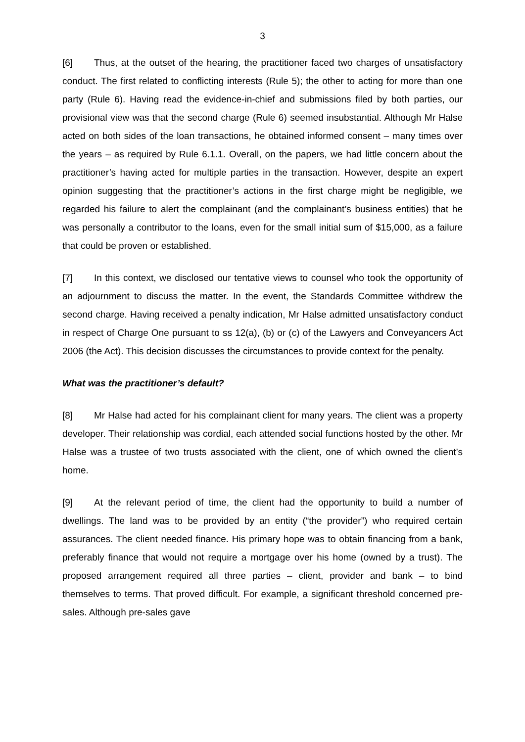3
[6] Thus, at the outset of the hearing, the practitioner faced two charges of unsatisfactory conduct. The first related to conflicting interests (Rule 5); the other to acting for more than one party (Rule 6). Having read the evidence-in-chief and submissions filed by both parties, our provisional view was that the second charge (Rule 6) seemed insubstantial. Although Mr Halse acted on both sides of the loan transactions, he obtained informed consent – many times over the years – as required by Rule 6.1.1. Overall, on the papers, we had little concern about the practitioner’s having acted for multiple parties in the transaction. However, despite an expert opinion suggesting that the practitioner’s actions in the first charge might be negligible, we regarded his failure to alert the complainant (and the complainant’s business entities) that he was personally a contributor to the loans, even for the small initial sum of $15,000, as a failure that could be proven or established.
[7] In this context, we disclosed our tentative views to counsel who took the opportunity of an adjournment to discuss the matter. In the event, the Standards Committee withdrew the second charge. Having received a penalty indication, Mr Halse admitted unsatisfactory conduct in respect of Charge One pursuant to ss 12(a), (b) or (c) of the Lawyers and Conveyancers Act 2006 (the Act). This decision discusses the circumstances to provide context for the penalty.
What was the practitioner’s default?
[8] Mr Halse had acted for his complainant client for many years. The client was a property developer. Their relationship was cordial, each attended social functions hosted by the other. Mr Halse was a trustee of two trusts associated with the client, one of which owned the client’s home.
[9] At the relevant period of time, the client had the opportunity to build a number of dwellings. The land was to be provided by an entity (“the provider”) who required certain assurances. The client needed finance. His primary hope was to obtain financing from a bank, preferably finance that would not require a mortgage over his home (owned by a trust). The proposed arrangement required all three parties – client, provider and bank – to bind themselves to terms. That proved difficult. For example, a significant threshold concerned pre-sales. Although pre-sales gave